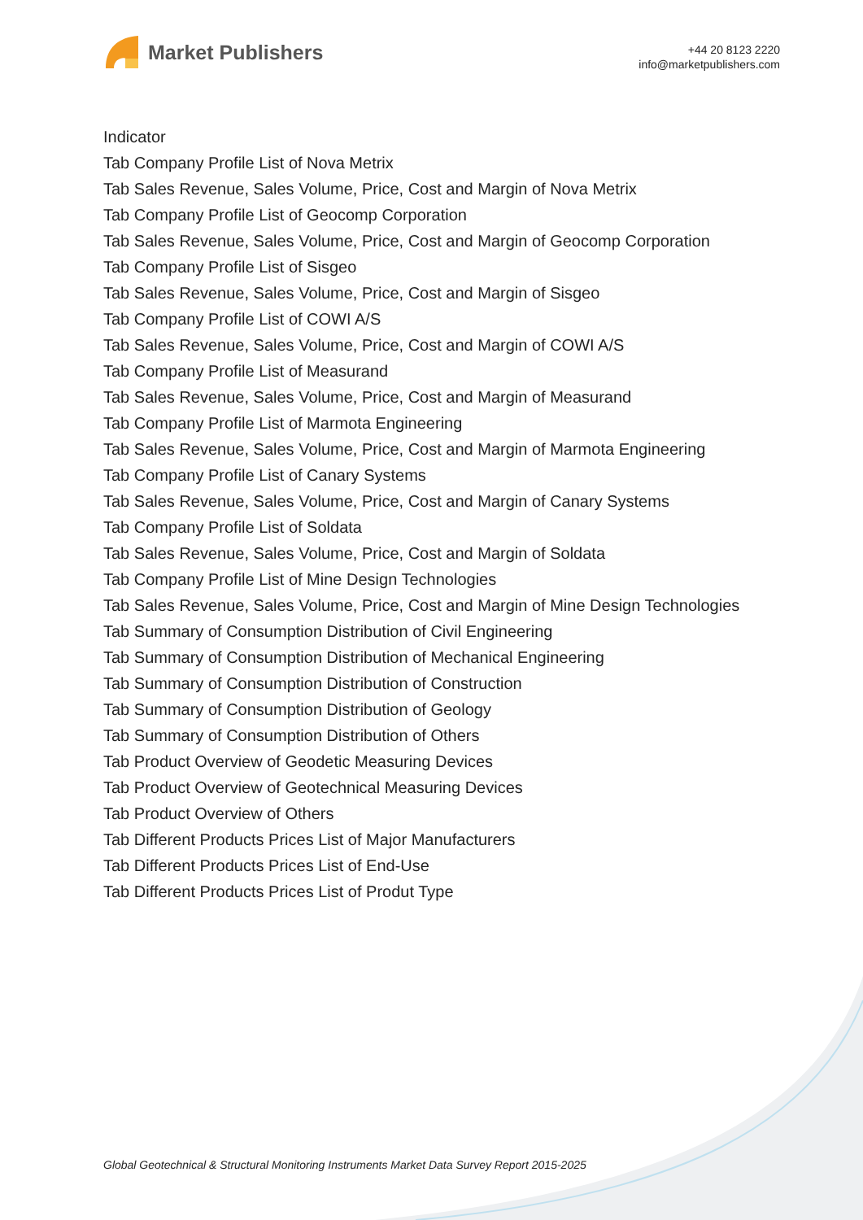Market Publishers
+44 20 8123 2220
info@marketpublishers.com
Indicator
Tab Company Profile List of Nova Metrix
Tab Sales Revenue, Sales Volume, Price, Cost and Margin of Nova Metrix
Tab Company Profile List of Geocomp Corporation
Tab Sales Revenue, Sales Volume, Price, Cost and Margin of Geocomp Corporation
Tab Company Profile List of Sisgeo
Tab Sales Revenue, Sales Volume, Price, Cost and Margin of Sisgeo
Tab Company Profile List of COWI A/S
Tab Sales Revenue, Sales Volume, Price, Cost and Margin of COWI A/S
Tab Company Profile List of Measurand
Tab Sales Revenue, Sales Volume, Price, Cost and Margin of Measurand
Tab Company Profile List of Marmota Engineering
Tab Sales Revenue, Sales Volume, Price, Cost and Margin of Marmota Engineering
Tab Company Profile List of Canary Systems
Tab Sales Revenue, Sales Volume, Price, Cost and Margin of Canary Systems
Tab Company Profile List of Soldata
Tab Sales Revenue, Sales Volume, Price, Cost and Margin of Soldata
Tab Company Profile List of Mine Design Technologies
Tab Sales Revenue, Sales Volume, Price, Cost and Margin of Mine Design Technologies
Tab Summary of Consumption Distribution of Civil Engineering
Tab Summary of Consumption Distribution of Mechanical Engineering
Tab Summary of Consumption Distribution of Construction
Tab Summary of Consumption Distribution of Geology
Tab Summary of Consumption Distribution of Others
Tab Product Overview of Geodetic Measuring Devices
Tab Product Overview of Geotechnical Measuring Devices
Tab Product Overview of Others
Tab Different Products Prices List of Major Manufacturers
Tab Different Products Prices List of End-Use
Tab Different Products Prices List of Produt Type
Global Geotechnical & Structural Monitoring Instruments Market Data Survey Report 2015-2025